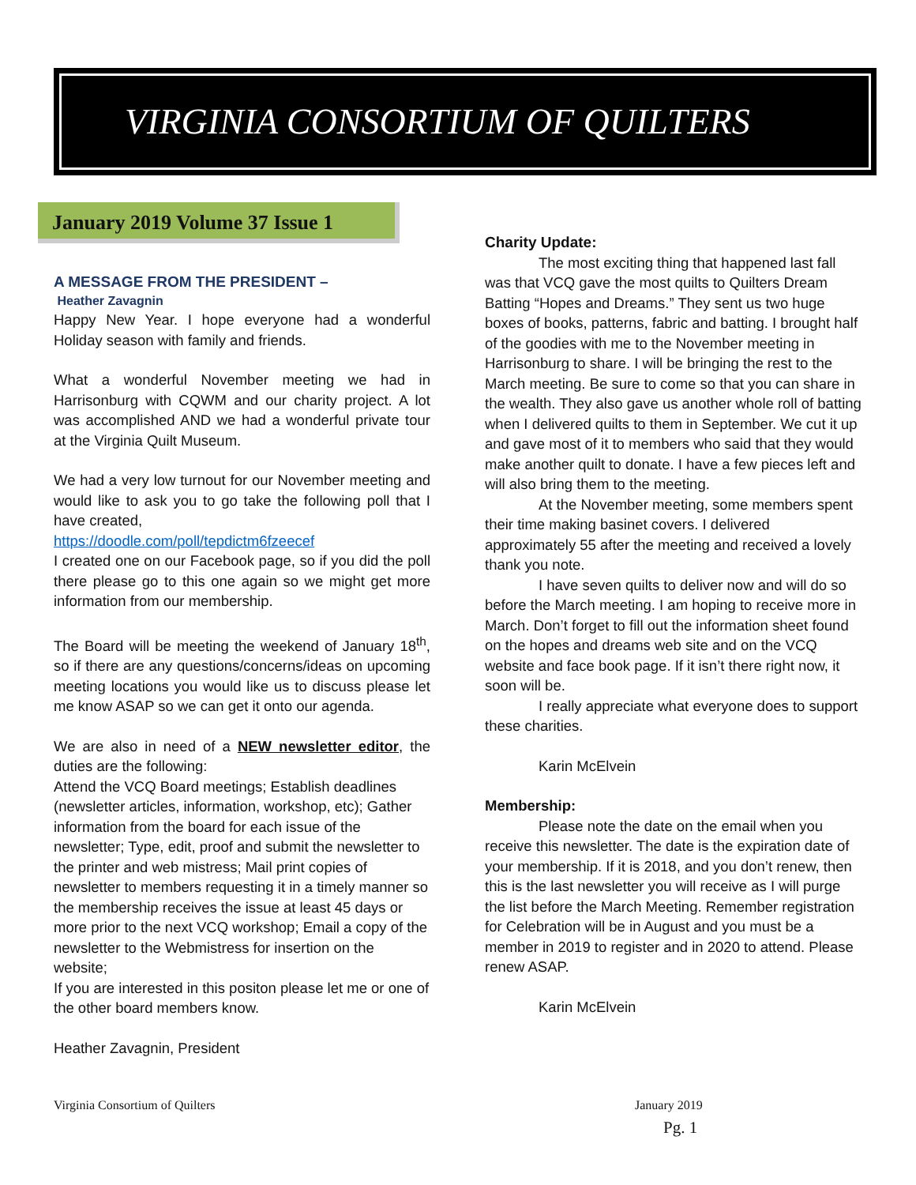VIRGINIA CONSORTIUM OF QUILTERS
January 2019 Volume 37 Issue 1
A MESSAGE FROM THE PRESIDENT –
Heather Zavagnin
Happy New Year. I hope everyone had a wonderful Holiday season with family and friends.
What a wonderful November meeting we had in Harrisonburg with CQWM and our charity project. A lot was accomplished AND we had a wonderful private tour at the Virginia Quilt Museum.
We had a very low turnout for our November meeting and would like to ask you to go take the following poll that I have created,
https://doodle.com/poll/tepdictm6fzeecef
I created one on our Facebook page, so if you did the poll there please go to this one again so we might get more information from our membership.
The Board will be meeting the weekend of January 18<sup>th</sup>, so if there are any questions/concerns/ideas on upcoming meeting locations you would like us to discuss please let me know ASAP so we can get it onto our agenda.
We are also in need of a NEW newsletter editor, the duties are the following:
Attend the VCQ Board meetings; Establish deadlines (newsletter articles, information, workshop, etc); Gather information from the board for each issue of the newsletter; Type, edit, proof and submit the newsletter to the printer and web mistress; Mail print copies of newsletter to members requesting it in a timely manner so the membership receives the issue at least 45 days or more prior to the next VCQ workshop; Email a copy of the newsletter to the Webmistress for insertion on the website;
If you are interested in this positon please let me or one of the other board members know.
Heather Zavagnin, President
Charity Update:
The most exciting thing that happened last fall was that VCQ gave the most quilts to Quilters Dream Batting “Hopes and Dreams.” They sent us two huge boxes of books, patterns, fabric and batting. I brought half of the goodies with me to the November meeting in Harrisonburg to share. I will be bringing the rest to the March meeting. Be sure to come so that you can share in the wealth. They also gave us another whole roll of batting when I delivered quilts to them in September. We cut it up and gave most of it to members who said that they would make another quilt to donate. I have a few pieces left and will also bring them to the meeting.
At the November meeting, some members spent their time making basinet covers. I delivered approximately 55 after the meeting and received a lovely thank you note.
I have seven quilts to deliver now and will do so before the March meeting. I am hoping to receive more in March. Don’t forget to fill out the information sheet found on the hopes and dreams web site and on the VCQ website and face book page. If it isn’t there right now, it soon will be.
I really appreciate what everyone does to support these charities.
Karin McElvein
Membership:
Please note the date on the email when you receive this newsletter. The date is the expiration date of your membership. If it is 2018, and you don’t renew, then this is the last newsletter you will receive as I will purge the list before the March Meeting. Remember registration for Celebration will be in August and you must be a member in 2019 to register and in 2020 to attend. Please renew ASAP.
Karin McElvein
Virginia Consortium of Quilters
January 2019
Pg. 1